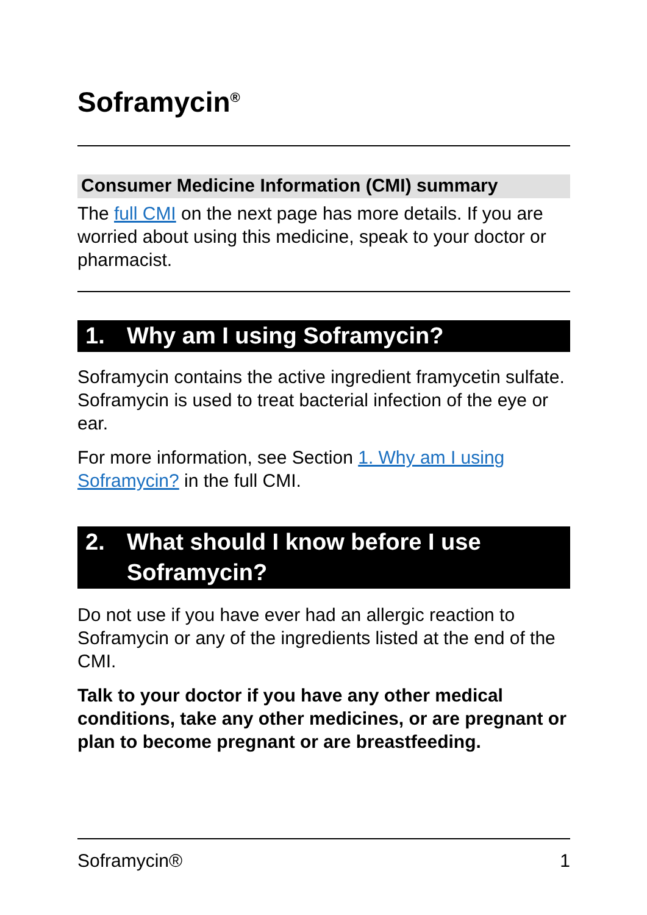Soframycin<sup>®</sup>
Consumer Medicine Information (CMI) summary
The full CMI on the next page has more details. If you are worried about using this medicine, speak to your doctor or pharmacist.
1. Why am I using Soframycin?
Soframycin contains the active ingredient framycetin sulfate. Soframycin is used to treat bacterial infection of the eye or ear.
For more information, see Section 1. Why am I using Soframycin? in the full CMI.
2. What should I know before I use Soframycin?
Do not use if you have ever had an allergic reaction to Soframycin or any of the ingredients listed at the end of the CMI.
Talk to your doctor if you have any other medical conditions, take any other medicines, or are pregnant or plan to become pregnant or are breastfeeding.
Soframycin® 1